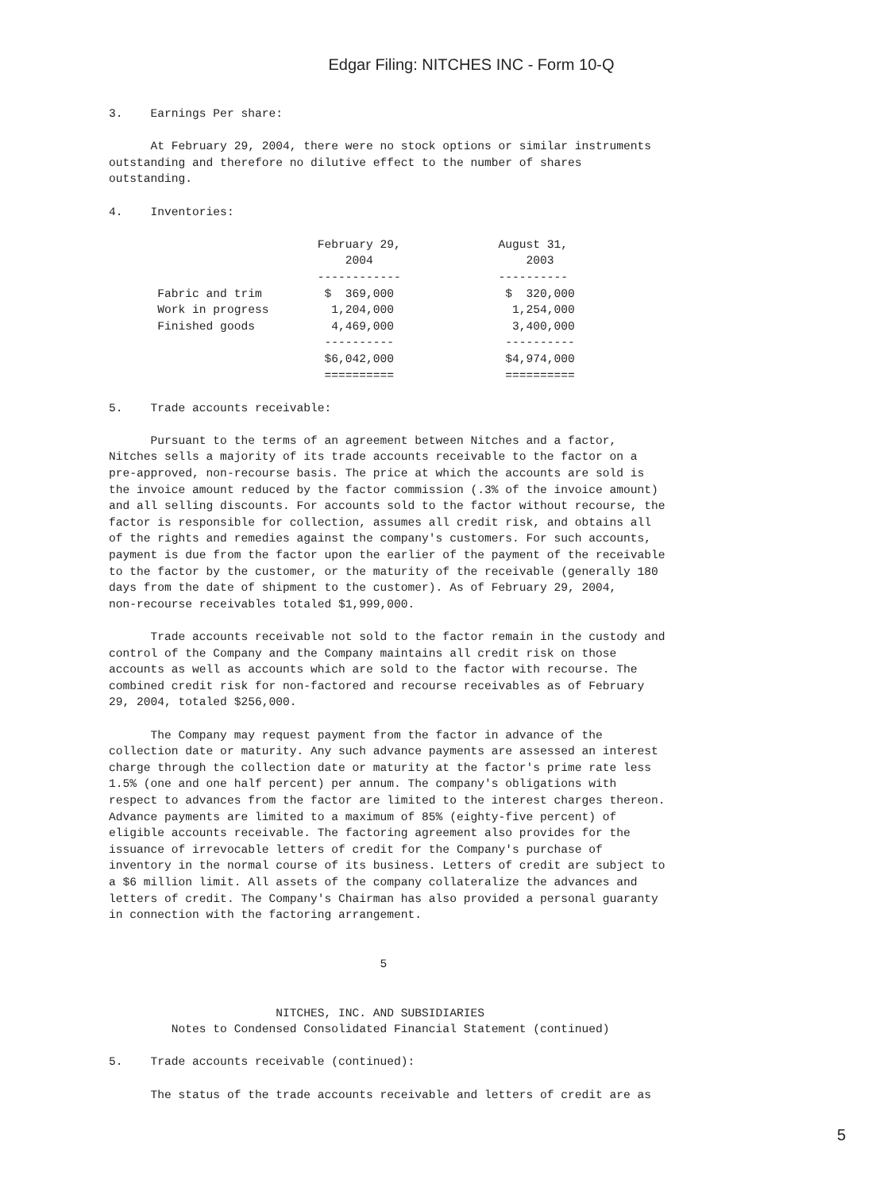Edgar Filing: NITCHES INC - Form 10-Q
3.    Earnings Per share:

      At February 29, 2004, there were no stock options or similar instruments
outstanding and therefore no dilutive effect to the number of shares
outstanding.

4.    Inventories:

                              February 29,              August 31,
                                  2004                      2003
                              ------------              ----------
       Fabric and trim         $  369,000                $  320,000
       Work in progress         1,204,000                 1,254,000
       Finished goods           4,469,000                 3,400,000
                               ----------                ----------
                               $6,042,000                $4,974,000
                               ==========                ==========

5.    Trade accounts receivable:

      Pursuant to the terms of an agreement between Nitches and a factor,
Nitches sells a majority of its trade accounts receivable to the factor on a
pre-approved, non-recourse basis. The price at which the accounts are sold is
the invoice amount reduced by the factor commission (.3% of the invoice amount)
and all selling discounts. For accounts sold to the factor without recourse, the
factor is responsible for collection, assumes all credit risk, and obtains all
of the rights and remedies against the company's customers. For such accounts,
payment is due from the factor upon the earlier of the payment of the receivable
to the factor by the customer, or the maturity of the receivable (generally 180
days from the date of shipment to the customer). As of February 29, 2004,
non-recourse receivables totaled $1,999,000.

      Trade accounts receivable not sold to the factor remain in the custody and
control of the Company and the Company maintains all credit risk on those
accounts as well as accounts which are sold to the factor with recourse. The
combined credit risk for non-factored and recourse receivables as of February
29, 2004, totaled $256,000.

      The Company may request payment from the factor in advance of the
collection date or maturity. Any such advance payments are assessed an interest
charge through the collection date or maturity at the factor's prime rate less
1.5% (one and one half percent) per annum. The company's obligations with
respect to advances from the factor are limited to the interest charges thereon.
Advance payments are limited to a maximum of 85% (eighty-five percent) of
eligible accounts receivable. The factoring agreement also provides for the
issuance of irrevocable letters of credit for the Company's purchase of
inventory in the normal course of its business. Letters of credit are subject to
a $6 million limit. All assets of the company collateralize the advances and
letters of credit. The Company's Chairman has also provided a personal guaranty
in connection with the factoring arrangement.


                                       5


                        NITCHES, INC. AND SUBSIDIARIES
         Notes to Condensed Consolidated Financial Statement (continued)

5.    Trade accounts receivable (continued):

      The status of the trade accounts receivable and letters of credit are as
5